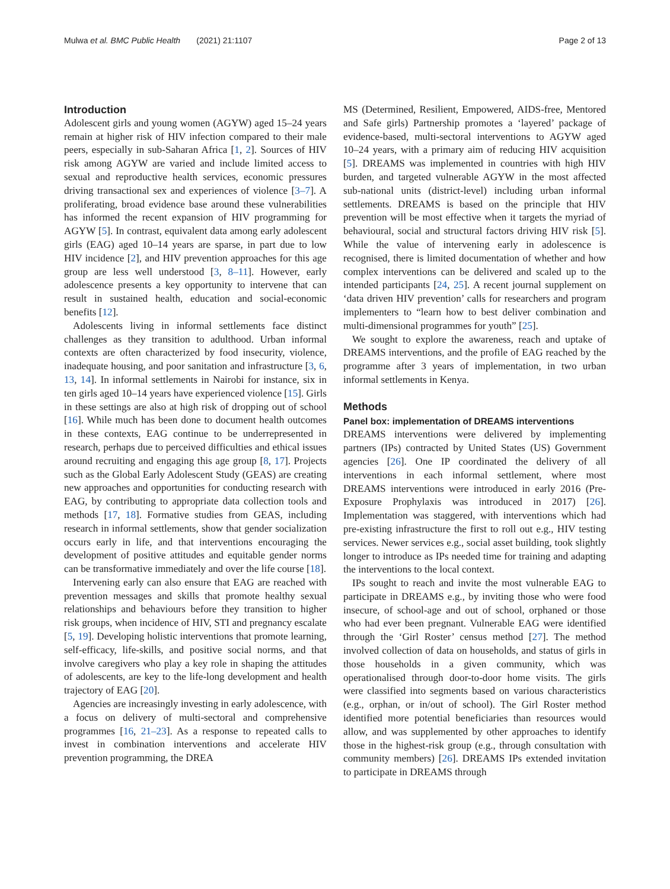Mulwa et al. BMC Public Health (2021) 21:1107 Page 2 of 13
Introduction
Adolescent girls and young women (AGYW) aged 15–24 years remain at higher risk of HIV infection compared to their male peers, especially in sub-Saharan Africa [1, 2]. Sources of HIV risk among AGYW are varied and include limited access to sexual and reproductive health services, economic pressures driving transactional sex and experiences of violence [3–7]. A proliferating, broad evidence base around these vulnerabilities has informed the recent expansion of HIV programming for AGYW [5]. In contrast, equivalent data among early adolescent girls (EAG) aged 10–14 years are sparse, in part due to low HIV incidence [2], and HIV prevention approaches for this age group are less well understood [3, 8–11]. However, early adolescence presents a key opportunity to intervene that can result in sustained health, education and social-economic benefits [12].
Adolescents living in informal settlements face distinct challenges as they transition to adulthood. Urban informal contexts are often characterized by food insecurity, violence, inadequate housing, and poor sanitation and infrastructure [3, 6, 13, 14]. In informal settlements in Nairobi for instance, six in ten girls aged 10–14 years have experienced violence [15]. Girls in these settings are also at high risk of dropping out of school [16]. While much has been done to document health outcomes in these contexts, EAG continue to be underrepresented in research, perhaps due to perceived difficulties and ethical issues around recruiting and engaging this age group [8, 17]. Projects such as the Global Early Adolescent Study (GEAS) are creating new approaches and opportunities for conducting research with EAG, by contributing to appropriate data collection tools and methods [17, 18]. Formative studies from GEAS, including research in informal settlements, show that gender socialization occurs early in life, and that interventions encouraging the development of positive attitudes and equitable gender norms can be transformative immediately and over the life course [18].
Intervening early can also ensure that EAG are reached with prevention messages and skills that promote healthy sexual relationships and behaviours before they transition to higher risk groups, when incidence of HIV, STI and pregnancy escalate [5, 19]. Developing holistic interventions that promote learning, self-efficacy, life-skills, and positive social norms, and that involve caregivers who play a key role in shaping the attitudes of adolescents, are key to the life-long development and health trajectory of EAG [20].
Agencies are increasingly investing in early adolescence, with a focus on delivery of multi-sectoral and comprehensive programmes [16, 21–23]. As a response to repeated calls to invest in combination interventions and accelerate HIV prevention programming, the DREA
MS (Determined, Resilient, Empowered, AIDS-free, Mentored and Safe girls) Partnership promotes a ‘layered’ package of evidence-based, multi-sectoral interventions to AGYW aged 10–24 years, with a primary aim of reducing HIV acquisition [5]. DREAMS was implemented in countries with high HIV burden, and targeted vulnerable AGYW in the most affected sub-national units (district-level) including urban informal settlements. DREAMS is based on the principle that HIV prevention will be most effective when it targets the myriad of behavioural, social and structural factors driving HIV risk [5]. While the value of intervening early in adolescence is recognised, there is limited documentation of whether and how complex interventions can be delivered and scaled up to the intended participants [24, 25]. A recent journal supplement on ‘data driven HIV prevention’ calls for researchers and program implementers to “learn how to best deliver combination and multi-dimensional programmes for youth” [25].
We sought to explore the awareness, reach and uptake of DREAMS interventions, and the profile of EAG reached by the programme after 3 years of implementation, in two urban informal settlements in Kenya.
Methods
Panel box: implementation of DREAMS interventions
DREAMS interventions were delivered by implementing partners (IPs) contracted by United States (US) Government agencies [26]. One IP coordinated the delivery of all interventions in each informal settlement, where most DREAMS interventions were introduced in early 2016 (Pre-Exposure Prophylaxis was introduced in 2017) [26]. Implementation was staggered, with interventions which had pre-existing infrastructure the first to roll out e.g., HIV testing services. Newer services e.g., social asset building, took slightly longer to introduce as IPs needed time for training and adapting the interventions to the local context.
IPs sought to reach and invite the most vulnerable EAG to participate in DREAMS e.g., by inviting those who were food insecure, of school-age and out of school, orphaned or those who had ever been pregnant. Vulnerable EAG were identified through the ‘Girl Roster’ census method [27]. The method involved collection of data on households, and status of girls in those households in a given community, which was operationalised through door-to-door home visits. The girls were classified into segments based on various characteristics (e.g., orphan, or in/out of school). The Girl Roster method identified more potential beneficiaries than resources would allow, and was supplemented by other approaches to identify those in the highest-risk group (e.g., through consultation with community members) [26]. DREAMS IPs extended invitation to participate in DREAMS through